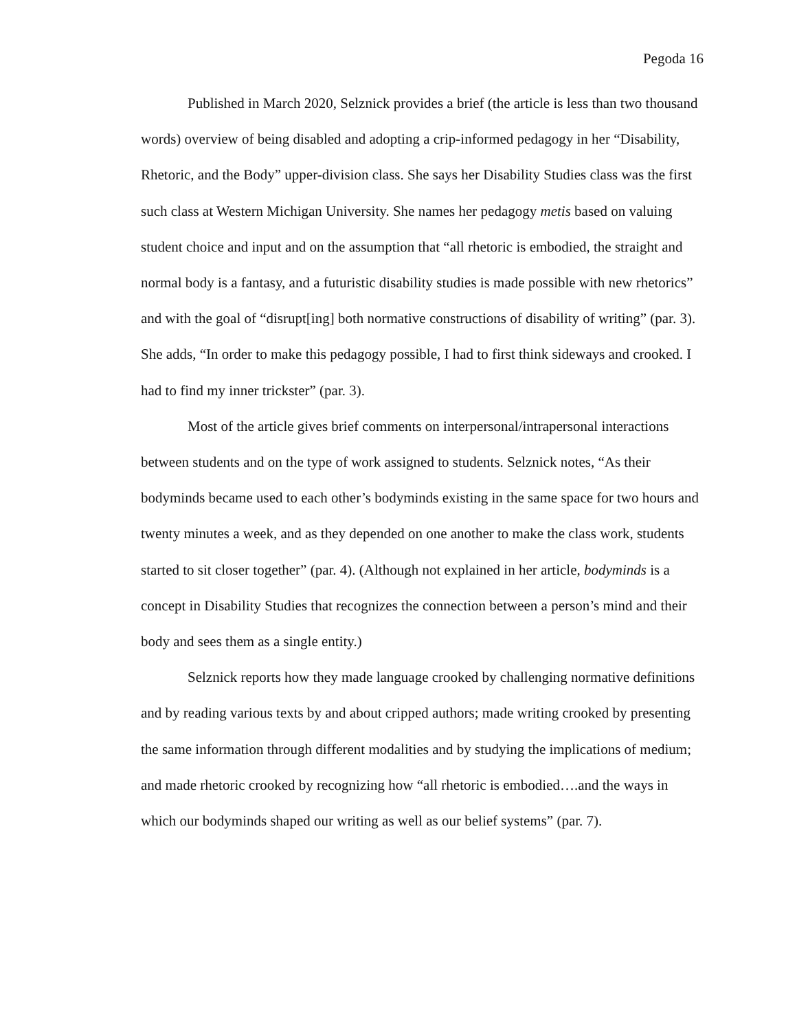Pegoda 16
Published in March 2020, Selznick provides a brief (the article is less than two thousand words) overview of being disabled and adopting a crip-informed pedagogy in her “Disability, Rhetoric, and the Body” upper-division class. She says her Disability Studies class was the first such class at Western Michigan University. She names her pedagogy metis based on valuing student choice and input and on the assumption that “all rhetoric is embodied, the straight and normal body is a fantasy, and a futuristic disability studies is made possible with new rhetorics” and with the goal of “disrupt[ing] both normative constructions of disability of writing” (par. 3). She adds, “In order to make this pedagogy possible, I had to first think sideways and crooked. I had to find my inner trickster” (par. 3).
Most of the article gives brief comments on interpersonal/intrapersonal interactions between students and on the type of work assigned to students. Selznick notes, “As their bodyminds became used to each other’s bodyminds existing in the same space for two hours and twenty minutes a week, and as they depended on one another to make the class work, students started to sit closer together” (par. 4). (Although not explained in her article, bodyminds is a concept in Disability Studies that recognizes the connection between a person’s mind and their body and sees them as a single entity.)
Selznick reports how they made language crooked by challenging normative definitions and by reading various texts by and about cripped authors; made writing crooked by presenting the same information through different modalities and by studying the implications of medium; and made rhetoric crooked by recognizing how “all rhetoric is embodied….and the ways in which our bodyminds shaped our writing as well as our belief systems” (par. 7).